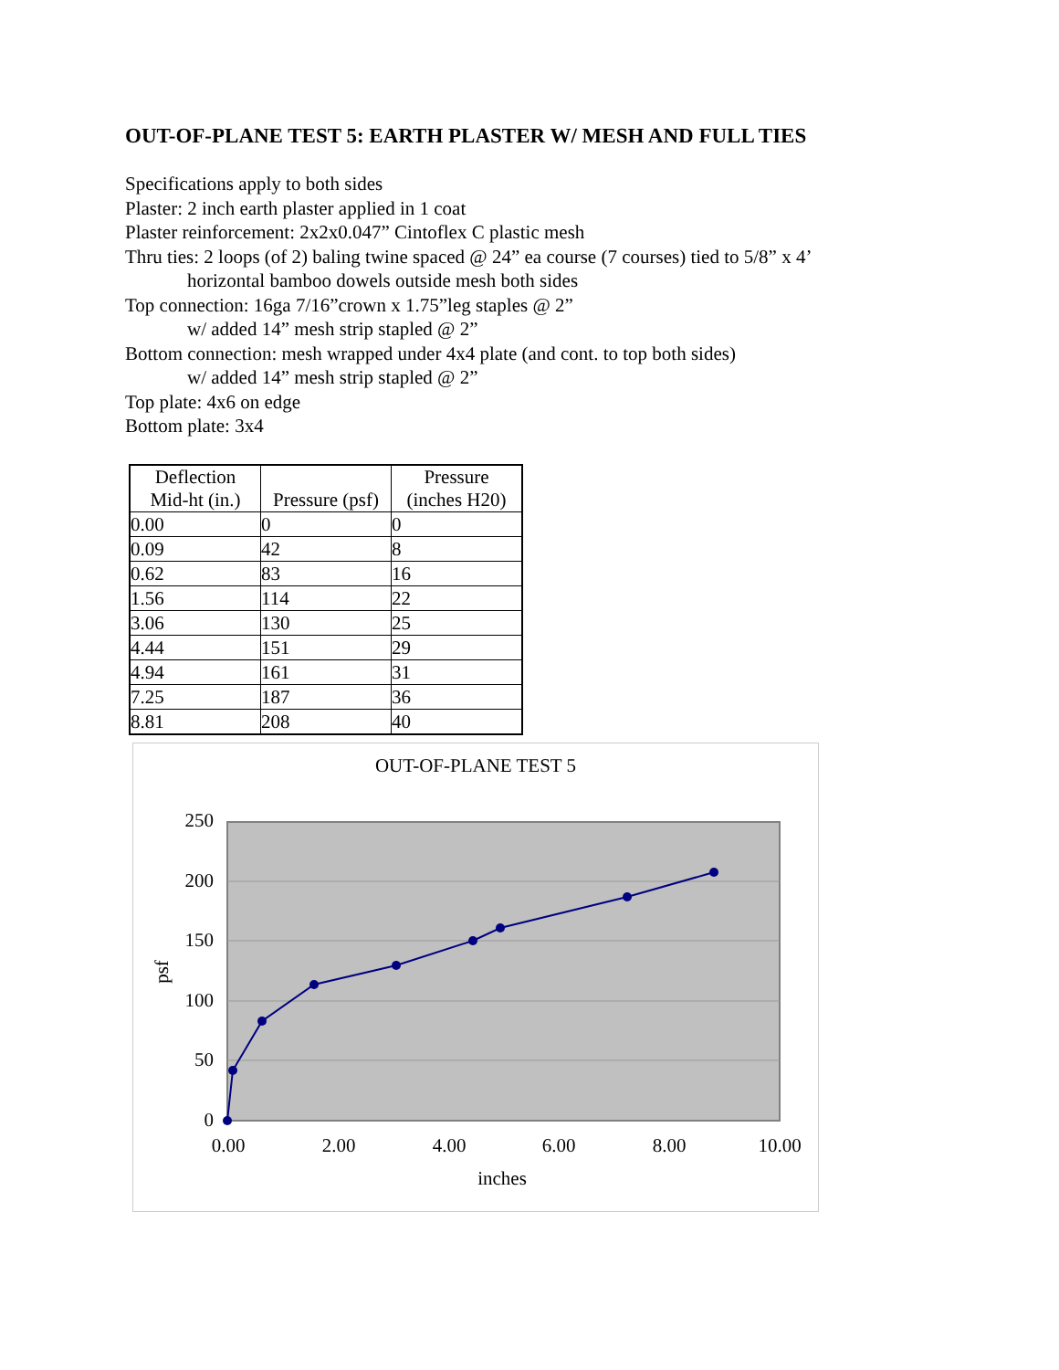OUT-OF-PLANE TEST 5: EARTH PLASTER W/ MESH AND FULL TIES
Specifications apply to both sides
Plaster: 2 inch earth plaster applied in 1 coat
Plaster reinforcement: 2x2x0.047” Cintoflex C plastic mesh
Thru ties: 2 loops (of 2) baling twine spaced @ 24” ea course (7 courses) tied to 5/8” x 4’
horizontal bamboo dowels outside mesh both sides
Top connection: 16ga 7/16”crown x 1.75”leg staples @ 2”
w/ added 14” mesh strip stapled @ 2”
Bottom connection: mesh wrapped under 4x4 plate (and cont. to top both sides)
w/ added 14” mesh strip stapled @ 2”
Top plate: 4x6 on edge
Bottom plate: 3x4
| Deflection Mid-ht (in.) | Pressure (psf) | Pressure (inches H20) |
| --- | --- | --- |
| 0.00 | 0 | 0 |
| 0.09 | 42 | 8 |
| 0.62 | 83 | 16 |
| 1.56 | 114 | 22 |
| 3.06 | 130 | 25 |
| 4.44 | 151 | 29 |
| 4.94 | 161 | 31 |
| 7.25 | 187 | 36 |
| 8.81 | 208 | 40 |
OUT-OF-PLANE TEST 5
250
200
150
100
50
0
0.00
2.00
4.00
6.00
8.00
10.00
inches
psf